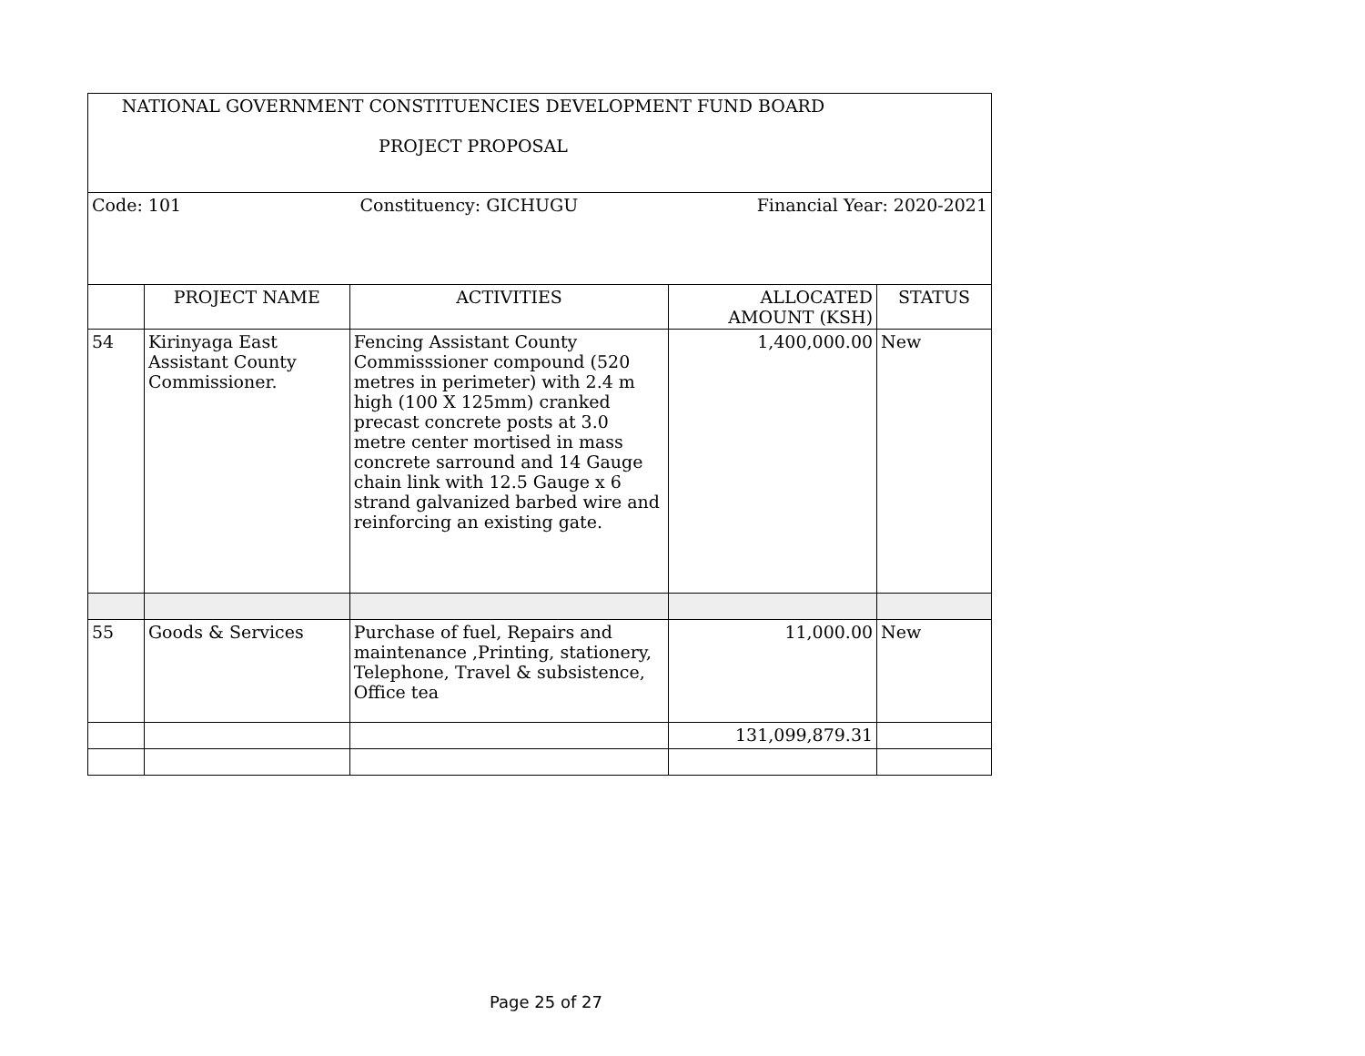| NATIONAL GOVERNMENT CONSTITUENCIES DEVELOPMENT FUND BOARD PROJECT PROPOSAL | | | | |
| Code: 101 Constituency: GICHUGU Financial Year: 2020-2021 | | | | |
| | PROJECT NAME | ACTIVITIES | ALLOCATED AMOUNT (KSH) | STATUS |
| 54 | Kirinyaga East Assistant County Commissioner. | Fencing Assistant County Commisssioner compound (520 metres in perimeter) with 2.4 m high (100 X 125mm) cranked precast concrete posts at 3.0 metre center mortised in mass concrete sarround and 14 Gauge chain link with 12.5 Gauge x 6 strand galvanized barbed wire and reinforcing an existing gate. | 1,400,000.00 | New |
| 55 | Goods & Services | Purchase of fuel, Repairs and maintenance ,Printing, stationery, Telephone, Travel & subsistence, Office tea | 11,000.00 | New |
| | | | 131,099,879.31 | |
Page 25 of 27